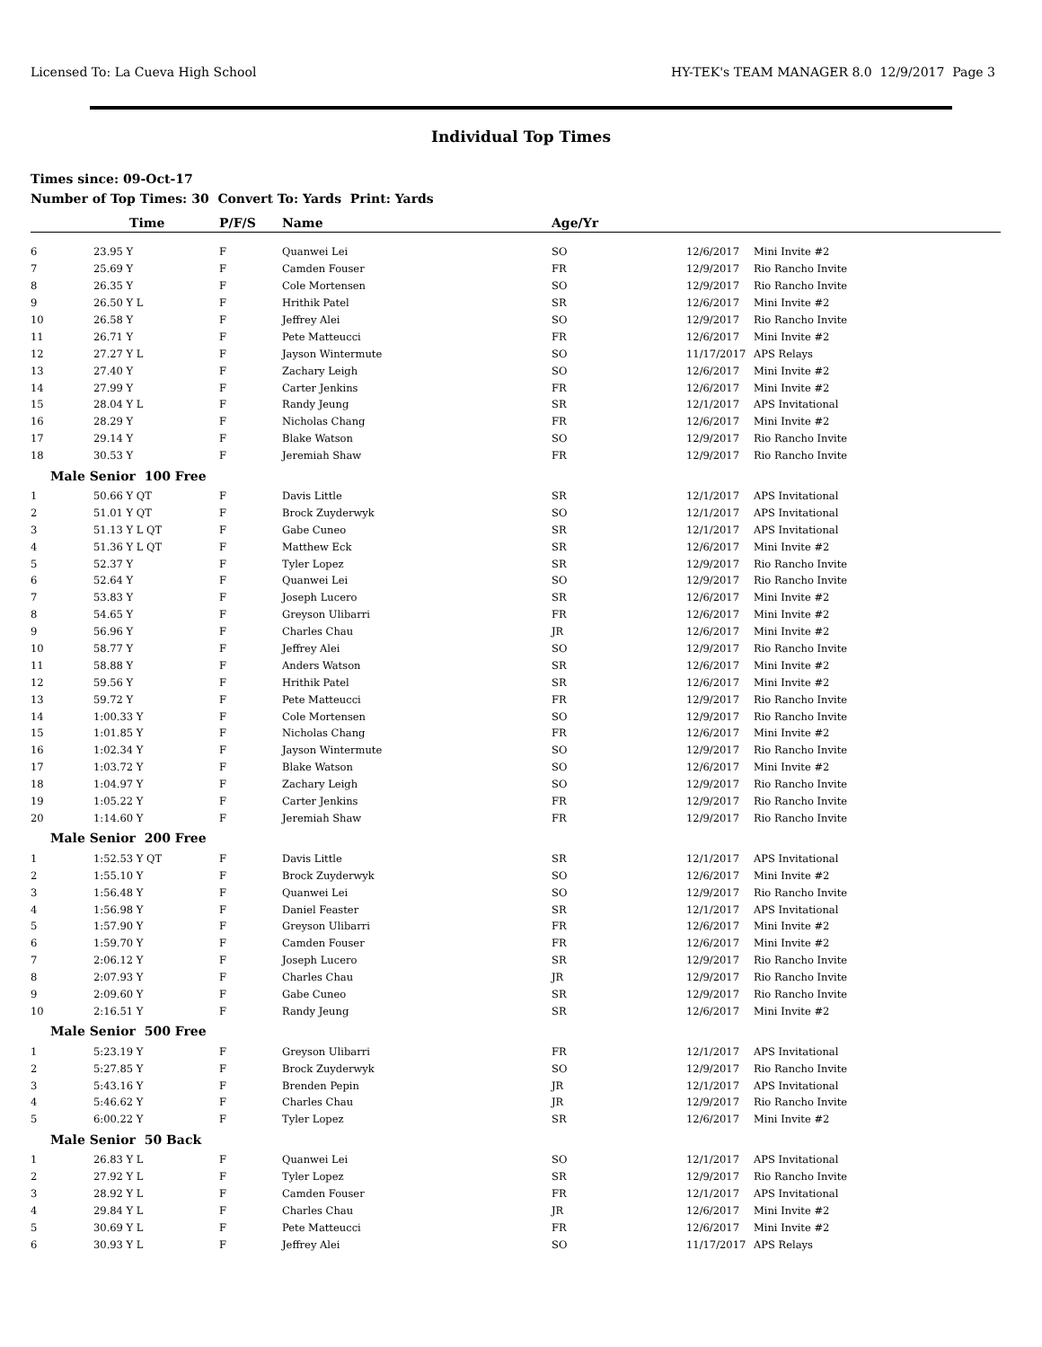Licensed To: La Cueva High School HY-TEK's TEAM MANAGER 8.0 12/9/2017 Page 3
Individual Top Times
Times since: 09-Oct-17
Number of Top Times: 30 Convert To: Yards Print: Yards
| | Time | P/F/S | Name | Age/Yr | | |
| --- | --- | --- | --- | --- | --- | --- |
| 6 | 23.95 Y | F | Quanwei Lei | SO | 12/6/2017 | Mini Invite #2 |
| 7 | 25.69 Y | F | Camden Fouser | FR | 12/9/2017 | Rio Rancho Invite |
| 8 | 26.35 Y | F | Cole Mortensen | SO | 12/9/2017 | Rio Rancho Invite |
| 9 | 26.50 Y L | F | Hrithik Patel | SR | 12/6/2017 | Mini Invite #2 |
| 10 | 26.58 Y | F | Jeffrey Alei | SO | 12/9/2017 | Rio Rancho Invite |
| 11 | 26.71 Y | F | Pete Matteucci | FR | 12/6/2017 | Mini Invite #2 |
| 12 | 27.27 Y L | F | Jayson Wintermute | SO | 11/17/2017 | APS Relays |
| 13 | 27.40 Y | F | Zachary Leigh | SO | 12/6/2017 | Mini Invite #2 |
| 14 | 27.99 Y | F | Carter Jenkins | FR | 12/6/2017 | Mini Invite #2 |
| 15 | 28.04 Y L | F | Randy Jeung | SR | 12/1/2017 | APS Invitational |
| 16 | 28.29 Y | F | Nicholas Chang | FR | 12/6/2017 | Mini Invite #2 |
| 17 | 29.14 Y | F | Blake Watson | SO | 12/9/2017 | Rio Rancho Invite |
| 18 | 30.53 Y | F | Jeremiah Shaw | FR | 12/9/2017 | Rio Rancho Invite |
| Male Senior 100 Free | | | | | | |
| 1 | 50.66 Y QT | F | Davis Little | SR | 12/1/2017 | APS Invitational |
| 2 | 51.01 Y QT | F | Brock Zuyderwyk | SO | 12/1/2017 | APS Invitational |
| 3 | 51.13 Y L QT | F | Gabe Cuneo | SR | 12/1/2017 | APS Invitational |
| 4 | 51.36 Y L QT | F | Matthew Eck | SR | 12/6/2017 | Mini Invite #2 |
| 5 | 52.37 Y | F | Tyler Lopez | SR | 12/9/2017 | Rio Rancho Invite |
| 6 | 52.64 Y | F | Quanwei Lei | SO | 12/9/2017 | Rio Rancho Invite |
| 7 | 53.83 Y | F | Joseph Lucero | SR | 12/6/2017 | Mini Invite #2 |
| 8 | 54.65 Y | F | Greyson Ulibarri | FR | 12/6/2017 | Mini Invite #2 |
| 9 | 56.96 Y | F | Charles Chau | JR | 12/6/2017 | Mini Invite #2 |
| 10 | 58.77 Y | F | Jeffrey Alei | SO | 12/9/2017 | Rio Rancho Invite |
| 11 | 58.88 Y | F | Anders Watson | SR | 12/6/2017 | Mini Invite #2 |
| 12 | 59.56 Y | F | Hrithik Patel | SR | 12/6/2017 | Mini Invite #2 |
| 13 | 59.72 Y | F | Pete Matteucci | FR | 12/9/2017 | Rio Rancho Invite |
| 14 | 1:00.33 Y | F | Cole Mortensen | SO | 12/9/2017 | Rio Rancho Invite |
| 15 | 1:01.85 Y | F | Nicholas Chang | FR | 12/6/2017 | Mini Invite #2 |
| 16 | 1:02.34 Y | F | Jayson Wintermute | SO | 12/9/2017 | Rio Rancho Invite |
| 17 | 1:03.72 Y | F | Blake Watson | SO | 12/6/2017 | Mini Invite #2 |
| 18 | 1:04.97 Y | F | Zachary Leigh | SO | 12/9/2017 | Rio Rancho Invite |
| 19 | 1:05.22 Y | F | Carter Jenkins | FR | 12/9/2017 | Rio Rancho Invite |
| 20 | 1:14.60 Y | F | Jeremiah Shaw | FR | 12/9/2017 | Rio Rancho Invite |
| Male Senior 200 Free | | | | | | |
| 1 | 1:52.53 Y QT | F | Davis Little | SR | 12/1/2017 | APS Invitational |
| 2 | 1:55.10 Y | F | Brock Zuyderwyk | SO | 12/6/2017 | Mini Invite #2 |
| 3 | 1:56.48 Y | F | Quanwei Lei | SO | 12/9/2017 | Rio Rancho Invite |
| 4 | 1:56.98 Y | F | Daniel Feaster | SR | 12/1/2017 | APS Invitational |
| 5 | 1:57.90 Y | F | Greyson Ulibarri | FR | 12/6/2017 | Mini Invite #2 |
| 6 | 1:59.70 Y | F | Camden Fouser | FR | 12/6/2017 | Mini Invite #2 |
| 7 | 2:06.12 Y | F | Joseph Lucero | SR | 12/9/2017 | Rio Rancho Invite |
| 8 | 2:07.93 Y | F | Charles Chau | JR | 12/9/2017 | Rio Rancho Invite |
| 9 | 2:09.60 Y | F | Gabe Cuneo | SR | 12/9/2017 | Rio Rancho Invite |
| 10 | 2:16.51 Y | F | Randy Jeung | SR | 12/6/2017 | Mini Invite #2 |
| Male Senior 500 Free | | | | | | |
| 1 | 5:23.19 Y | F | Greyson Ulibarri | FR | 12/1/2017 | APS Invitational |
| 2 | 5:27.85 Y | F | Brock Zuyderwyk | SO | 12/9/2017 | Rio Rancho Invite |
| 3 | 5:43.16 Y | F | Brenden Pepin | JR | 12/1/2017 | APS Invitational |
| 4 | 5:46.62 Y | F | Charles Chau | JR | 12/9/2017 | Rio Rancho Invite |
| 5 | 6:00.22 Y | F | Tyler Lopez | SR | 12/6/2017 | Mini Invite #2 |
| Male Senior 50 Back | | | | | | |
| 1 | 26.83 Y L | F | Quanwei Lei | SO | 12/1/2017 | APS Invitational |
| 2 | 27.92 Y L | F | Tyler Lopez | SR | 12/9/2017 | Rio Rancho Invite |
| 3 | 28.92 Y L | F | Camden Fouser | FR | 12/1/2017 | APS Invitational |
| 4 | 29.84 Y L | F | Charles Chau | JR | 12/6/2017 | Mini Invite #2 |
| 5 | 30.69 Y L | F | Pete Matteucci | FR | 12/6/2017 | Mini Invite #2 |
| 6 | 30.93 Y L | F | Jeffrey Alei | SO | 11/17/2017 | APS Relays |